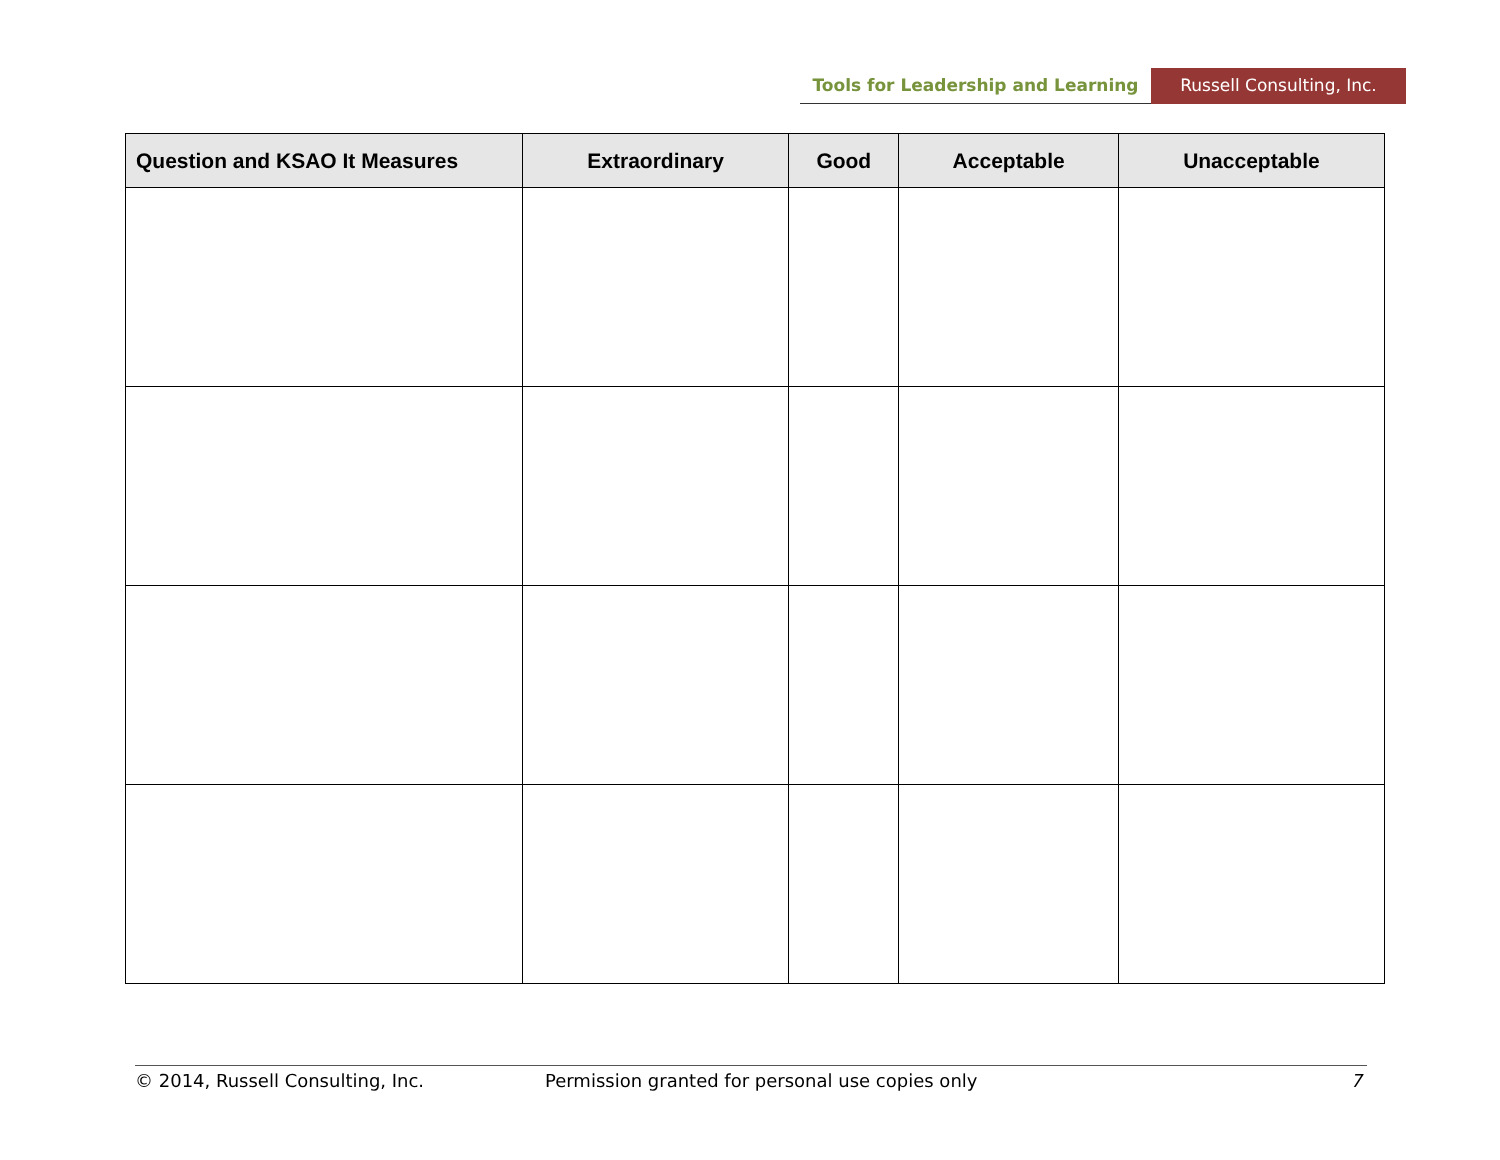Tools for Leadership and Learning Russell Consulting, Inc.
| Question and KSAO It Measures | Extraordinary | Good | Acceptable | Unacceptable |
| --- | --- | --- | --- | --- |
© 2014, Russell Consulting, Inc. Permission granted for personal use copies only 7